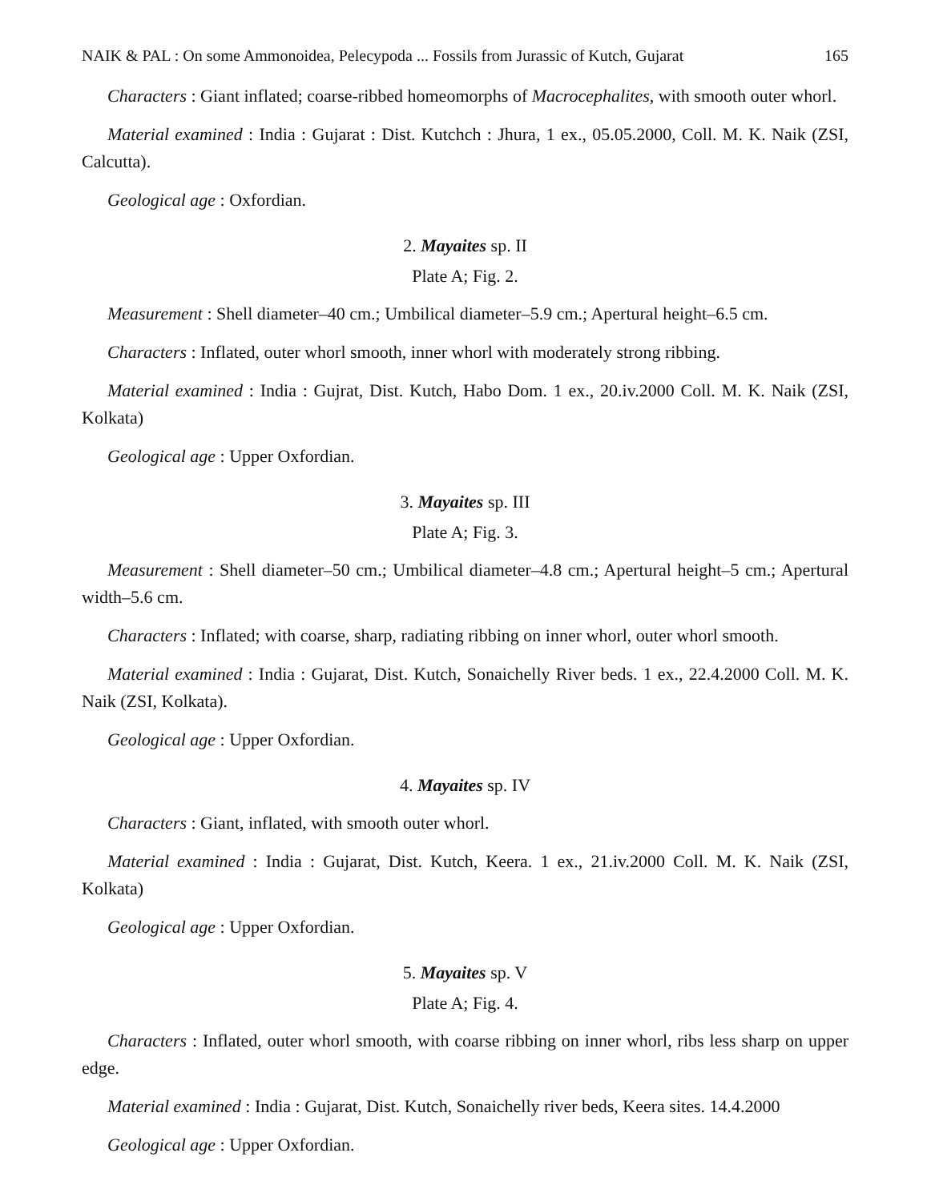NAIK & PAL : On some Ammonoidea, Pelecypoda ... Fossils from Jurassic of Kutch, Gujarat 165
Characters : Giant inflated; coarse-ribbed homeomorphs of Macrocephalites, with smooth outer whorl.
Material examined : India : Gujarat : Dist. Kutchch : Jhura, 1 ex., 05.05.2000, Coll. M. K. Naik (ZSI, Calcutta).
Geological age : Oxfordian.
2. Mayaites sp. II
Plate A; Fig. 2.
Measurement : Shell diameter–40 cm.; Umbilical diameter–5.9 cm.; Apertural height–6.5 cm.
Characters : Inflated, outer whorl smooth, inner whorl with moderately strong ribbing.
Material examined : India : Gujrat, Dist. Kutch, Habo Dom. 1 ex., 20.iv.2000 Coll. M. K. Naik (ZSI, Kolkata)
Geological age : Upper Oxfordian.
3. Mayaites sp. III
Plate A; Fig. 3.
Measurement : Shell diameter–50 cm.; Umbilical diameter–4.8 cm.; Apertural height–5 cm.; Apertural width–5.6 cm.
Characters : Inflated; with coarse, sharp, radiating ribbing on inner whorl, outer whorl smooth.
Material examined : India : Gujarat, Dist. Kutch, Sonaichelly River beds. 1 ex., 22.4.2000 Coll. M. K. Naik (ZSI, Kolkata).
Geological age : Upper Oxfordian.
4. Mayaites sp. IV
Characters : Giant, inflated, with smooth outer whorl.
Material examined : India : Gujarat, Dist. Kutch, Keera. 1 ex., 21.iv.2000 Coll. M. K. Naik (ZSI, Kolkata)
Geological age : Upper Oxfordian.
5. Mayaites sp. V
Plate A; Fig. 4.
Characters : Inflated, outer whorl smooth, with coarse ribbing on inner whorl, ribs less sharp on upper edge.
Material examined : India : Gujarat, Dist. Kutch, Sonaichelly river beds, Keera sites. 14.4.2000
Geological age : Upper Oxfordian.